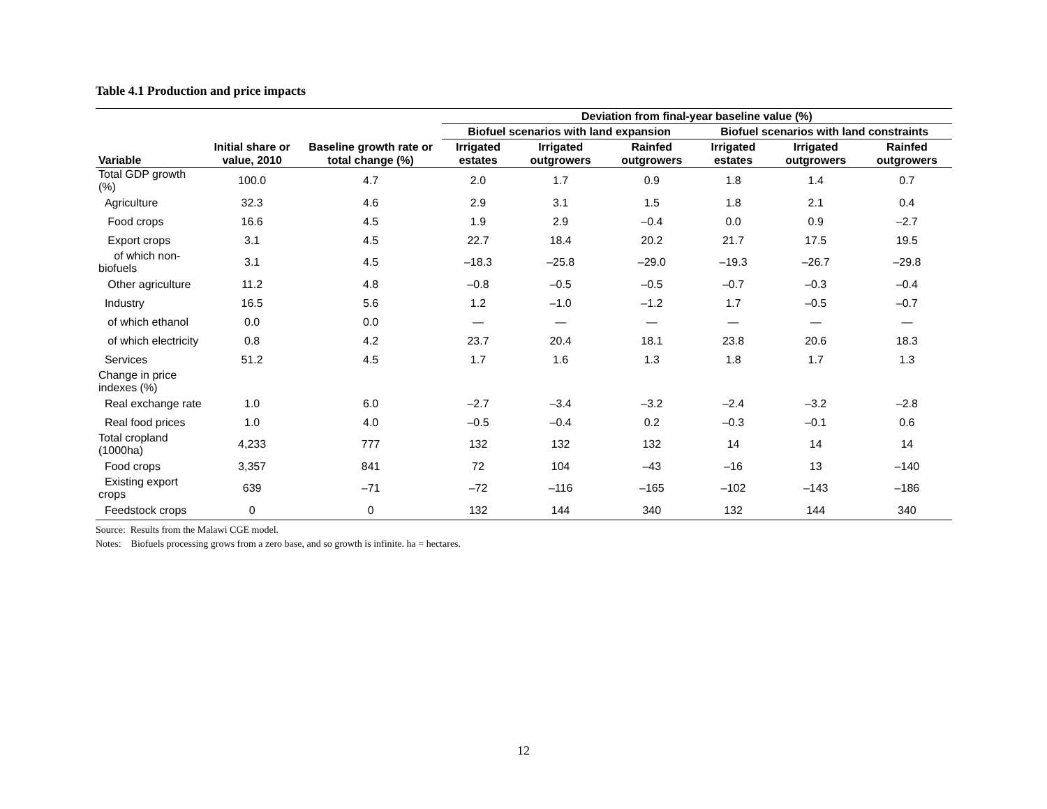Table 4.1 Production and price impacts
| Variable | Initial share or value, 2010 | Baseline growth rate or total change (%) | Deviation from final-year baseline value (%) | | | | | |
| --- | --- | --- | --- | --- | --- | --- | --- | --- |
| | | | Biofuel scenarios with land expansion | | | Biofuel scenarios with land constraints | | |
| | | | Irrigated estates | Irrigated outgrowers | Rainfed outgrowers | Irrigated estates | Irrigated outgrowers | Rainfed outgrowers |
| Total GDP growth (%) | 100.0 | 4.7 | 2.0 | 1.7 | 0.9 | 1.8 | 1.4 | 0.7 |
| Agriculture | 32.3 | 4.6 | 2.9 | 3.1 | 1.5 | 1.8 | 2.1 | 0.4 |
| Food crops | 16.6 | 4.5 | 1.9 | 2.9 | –0.4 | 0.0 | 0.9 | –2.7 |
| Export crops | 3.1 | 4.5 | 22.7 | 18.4 | 20.2 | 21.7 | 17.5 | 19.5 |
| of which non-biofuels | 3.1 | 4.5 | –18.3 | –25.8 | –29.0 | –19.3 | –26.7 | –29.8 |
| Other agriculture | 11.2 | 4.8 | –0.8 | –0.5 | –0.5 | –0.7 | –0.3 | –0.4 |
| Industry | 16.5 | 5.6 | 1.2 | –1.0 | –1.2 | 1.7 | –0.5 | –0.7 |
| of which ethanol | 0.0 | 0.0 | — | — | — | — | — | — |
| of which electricity | 0.8 | 4.2 | 23.7 | 20.4 | 18.1 | 23.8 | 20.6 | 18.3 |
| Services | 51.2 | 4.5 | 1.7 | 1.6 | 1.3 | 1.8 | 1.7 | 1.3 |
| Change in price indexes (%) | | | | | | | | |
| Real exchange rate | 1.0 | 6.0 | –2.7 | –3.4 | –3.2 | –2.4 | –3.2 | –2.8 |
| Real food prices | 1.0 | 4.0 | –0.5 | –0.4 | 0.2 | –0.3 | –0.1 | 0.6 |
| Total cropland (1000ha) | 4,233 | 777 | 132 | 132 | 132 | 14 | 14 | 14 |
| Food crops | 3,357 | 841 | 72 | 104 | –43 | –16 | 13 | –140 |
| Existing export crops | 639 | –71 | –72 | –116 | –165 | –102 | –143 | –186 |
| Feedstock crops | 0 | 0 | 132 | 144 | 340 | 132 | 144 | 340 |
Source: Results from the Malawi CGE model.
Notes: Biofuels processing grows from a zero base, and so growth is infinite. ha = hectares.
12